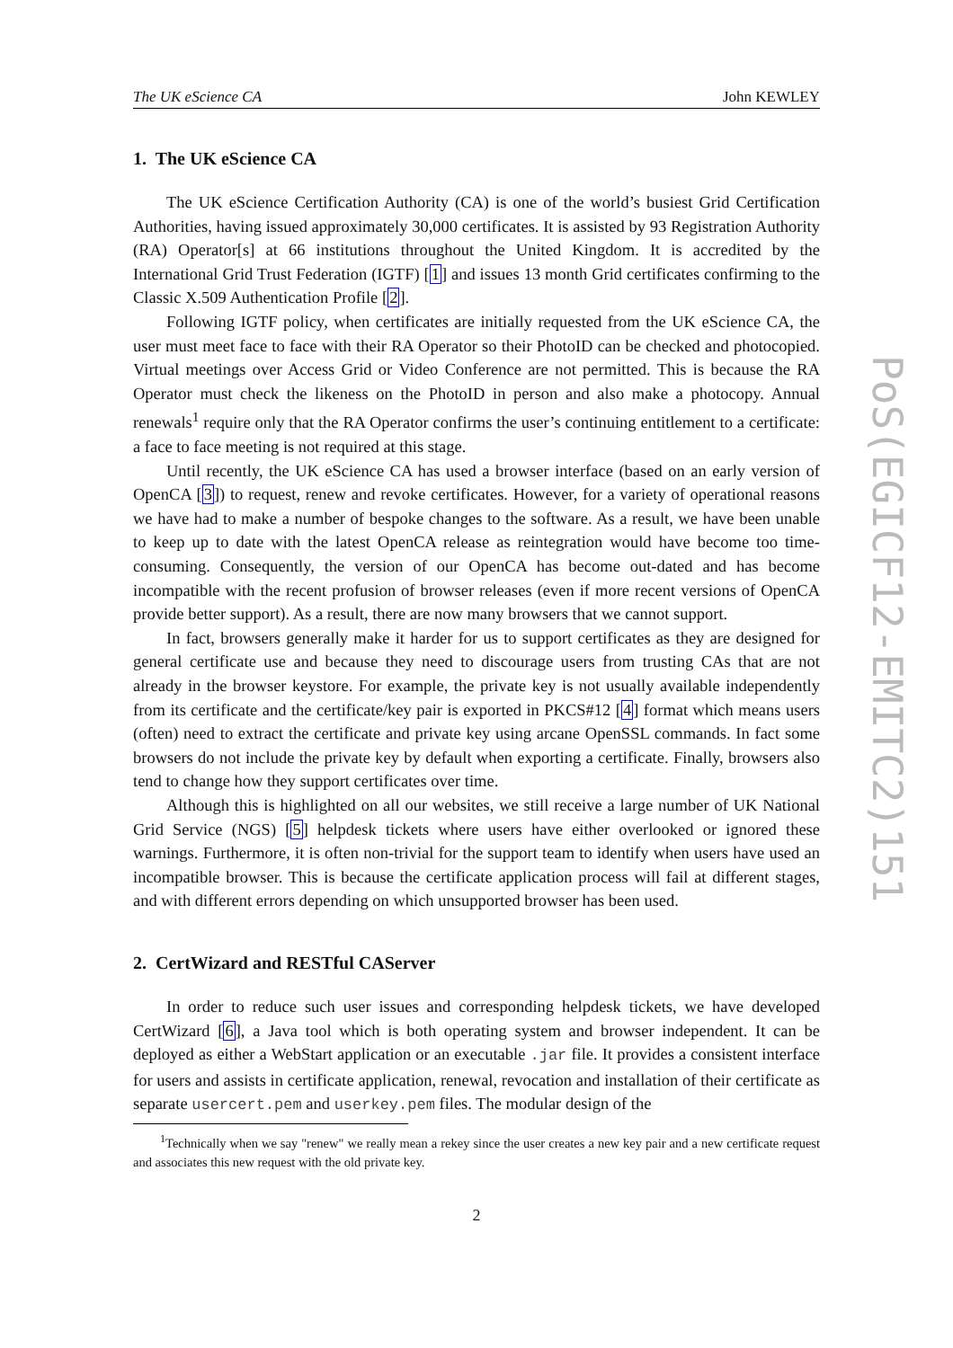The UK eScience CA John KEWLEY
1. The UK eScience CA
The UK eScience Certification Authority (CA) is one of the world’s busiest Grid Certification Authorities, having issued approximately 30,000 certificates. It is assisted by 93 Registration Authority (RA) Operator[s] at 66 institutions throughout the United Kingdom. It is accredited by the International Grid Trust Federation (IGTF) [1] and issues 13 month Grid certificates confirming to the Classic X.509 Authentication Profile [2].
Following IGTF policy, when certificates are initially requested from the UK eScience CA, the user must meet face to face with their RA Operator so their PhotoID can be checked and photocopied. Virtual meetings over Access Grid or Video Conference are not permitted. This is because the RA Operator must check the likeness on the PhotoID in person and also make a photocopy. Annual renewals<sup>1</sup> require only that the RA Operator confirms the user’s continuing entitlement to a certificate: a face to face meeting is not required at this stage.
Until recently, the UK eScience CA has used a browser interface (based on an early version of OpenCA [3]) to request, renew and revoke certificates. However, for a variety of operational reasons we have had to make a number of bespoke changes to the software. As a result, we have been unable to keep up to date with the latest OpenCA release as reintegration would have become too time-consuming. Consequently, the version of our OpenCA has become out-dated and has become incompatible with the recent profusion of browser releases (even if more recent versions of OpenCA provide better support). As a result, there are now many browsers that we cannot support.
In fact, browsers generally make it harder for us to support certificates as they are designed for general certificate use and because they need to discourage users from trusting CAs that are not already in the browser keystore. For example, the private key is not usually available independently from its certificate and the certificate/key pair is exported in PKCS#12 [4] format which means users (often) need to extract the certificate and private key using arcane OpenSSL commands. In fact some browsers do not include the private key by default when exporting a certificate. Finally, browsers also tend to change how they support certificates over time.
Although this is highlighted on all our websites, we still receive a large number of UK National Grid Service (NGS) [5] helpdesk tickets where users have either overlooked or ignored these warnings. Furthermore, it is often non-trivial for the support team to identify when users have used an incompatible browser. This is because the certificate application process will fail at different stages, and with different errors depending on which unsupported browser has been used.
2. CertWizard and RESTful CAServer
In order to reduce such user issues and corresponding helpdesk tickets, we have developed CertWizard [6], a Java tool which is both operating system and browser independent. It can be deployed as either a WebStart application or an executable .jar file. It provides a consistent interface for users and assists in certificate application, renewal, revocation and installation of their certificate as separate usercert.pem and userkey.pem files. The modular design of the
<sup>1</sup> Technically when we say "renew" we really mean a rekey since the user creates a new key pair and a new certificate request and associates this new request with the old private key.
2
PoS(EGICF12-EMITC2)151